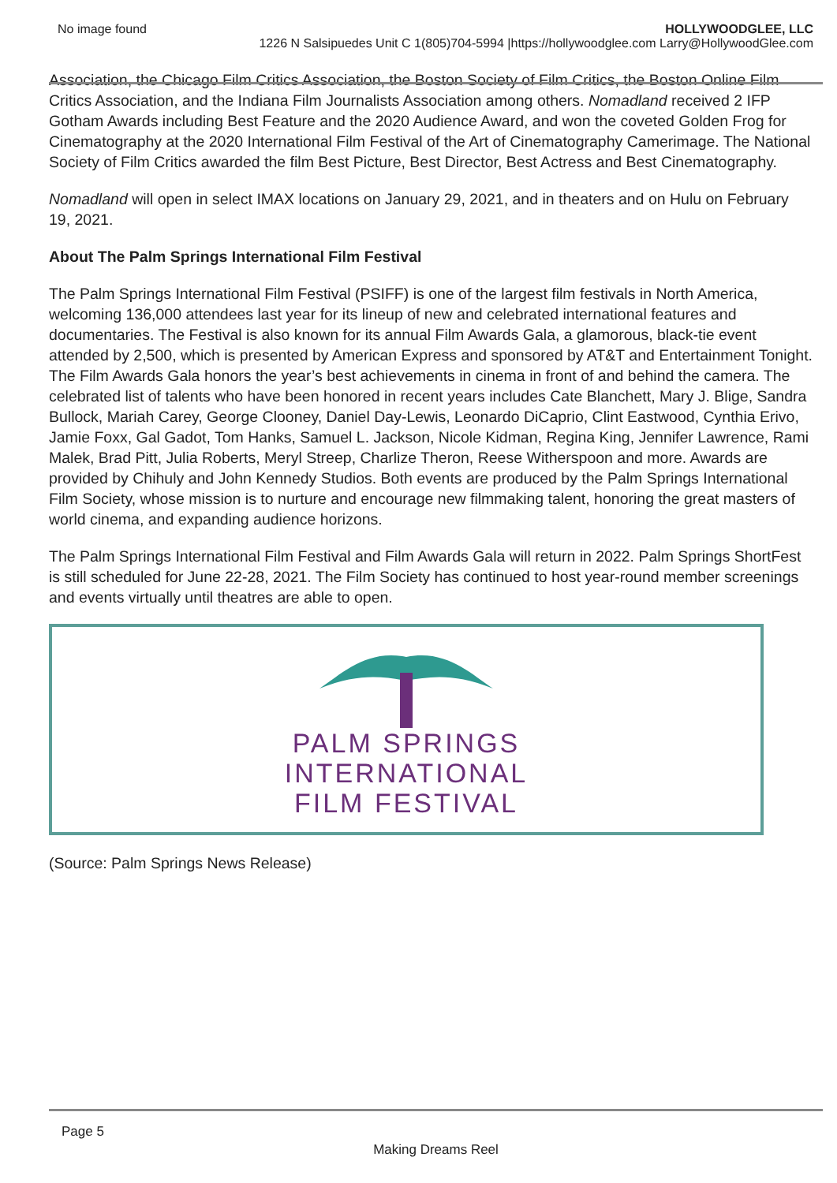No image found HOLLYWOODGLEE, LLC
1226 N Salsipuedes Unit C 1(805)704-5994 |https://hollywoodglee.com Larry@HollywoodGlee.com
Association, the Chicago Film Critics Association, the Boston Society of Film Critics, the Boston Online Film Critics Association, and the Indiana Film Journalists Association among others. Nomadland received 2 IFP Gotham Awards including Best Feature and the 2020 Audience Award, and won the coveted Golden Frog for Cinematography at the 2020 International Film Festival of the Art of Cinematography Camerimage. The National Society of Film Critics awarded the film Best Picture, Best Director, Best Actress and Best Cinematography.
Nomadland will open in select IMAX locations on January 29, 2021, and in theaters and on Hulu on February 19, 2021.
About The Palm Springs International Film Festival
The Palm Springs International Film Festival (PSIFF) is one of the largest film festivals in North America, welcoming 136,000 attendees last year for its lineup of new and celebrated international features and documentaries. The Festival is also known for its annual Film Awards Gala, a glamorous, black-tie event attended by 2,500, which is presented by American Express and sponsored by AT&T and Entertainment Tonight. The Film Awards Gala honors the year’s best achievements in cinema in front of and behind the camera. The celebrated list of talents who have been honored in recent years includes Cate Blanchett, Mary J. Blige, Sandra Bullock, Mariah Carey, George Clooney, Daniel Day-Lewis, Leonardo DiCaprio, Clint Eastwood, Cynthia Erivo, Jamie Foxx, Gal Gadot, Tom Hanks, Samuel L. Jackson, Nicole Kidman, Regina King, Jennifer Lawrence, Rami Malek, Brad Pitt, Julia Roberts, Meryl Streep, Charlize Theron, Reese Witherspoon and more. Awards are provided by Chihuly and John Kennedy Studios. Both events are produced by the Palm Springs International Film Society, whose mission is to nurture and encourage new filmmaking talent, honoring the great masters of world cinema, and expanding audience horizons.
The Palm Springs International Film Festival and Film Awards Gala will return in 2022. Palm Springs ShortFest is still scheduled for June 22-28, 2021. The Film Society has continued to host year-round member screenings and events virtually until theatres are able to open.
PALM SPRINGS
INTERNATIONAL
FILM FESTIVAL
(Source: Palm Springs News Release)
Page 5
Making Dreams Reel